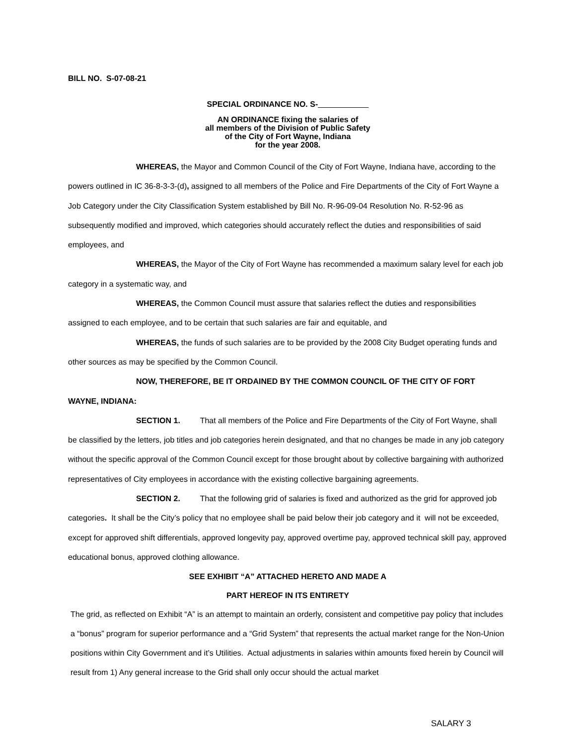BILL NO. S-07-08-21
SPECIAL ORDINANCE NO. S-
AN ORDINANCE fixing the salaries of
all members of the Division of Public Safety
of the City of Fort Wayne, Indiana
for the year 2008.
WHEREAS, the Mayor and Common Council of the City of Fort Wayne, Indiana have, according to the powers outlined in IC 36-8-3-3-(d), assigned to all members of the Police and Fire Departments of the City of Fort Wayne a Job Category under the City Classification System established by Bill No. R-96-09-04 Resolution No. R-52-96 as subsequently modified and improved, which categories should accurately reflect the duties and responsibilities of said employees, and
WHEREAS, the Mayor of the City of Fort Wayne has recommended a maximum salary level for each job category in a systematic way, and
WHEREAS, the Common Council must assure that salaries reflect the duties and responsibilities assigned to each employee, and to be certain that such salaries are fair and equitable, and
WHEREAS, the funds of such salaries are to be provided by the 2008 City Budget operating funds and other sources as may be specified by the Common Council.
NOW, THEREFORE, BE IT ORDAINED BY THE COMMON COUNCIL OF THE CITY OF FORT WAYNE, INDIANA:
SECTION 1. That all members of the Police and Fire Departments of the City of Fort Wayne, shall be classified by the letters, job titles and job categories herein designated, and that no changes be made in any job category without the specific approval of the Common Council except for those brought about by collective bargaining with authorized representatives of City employees in accordance with the existing collective bargaining agreements.
SECTION 2. That the following grid of salaries is fixed and authorized as the grid for approved job categories. It shall be the City’s policy that no employee shall be paid below their job category and it will not be exceeded, except for approved shift differentials, approved longevity pay, approved overtime pay, approved technical skill pay, approved educational bonus, approved clothing allowance.
SEE EXHIBIT “A” ATTACHED HERETO AND MADE A
PART HEREOF IN ITS ENTIRETY
The grid, as reflected on Exhibit “A” is an attempt to maintain an orderly, consistent and competitive pay policy that includes a “bonus” program for superior performance and a “Grid System” that represents the actual market range for the Non-Union positions within City Government and it’s Utilities. Actual adjustments in salaries within amounts fixed herein by Council will result from 1) Any general increase to the Grid shall only occur should the actual market
SALARY 3